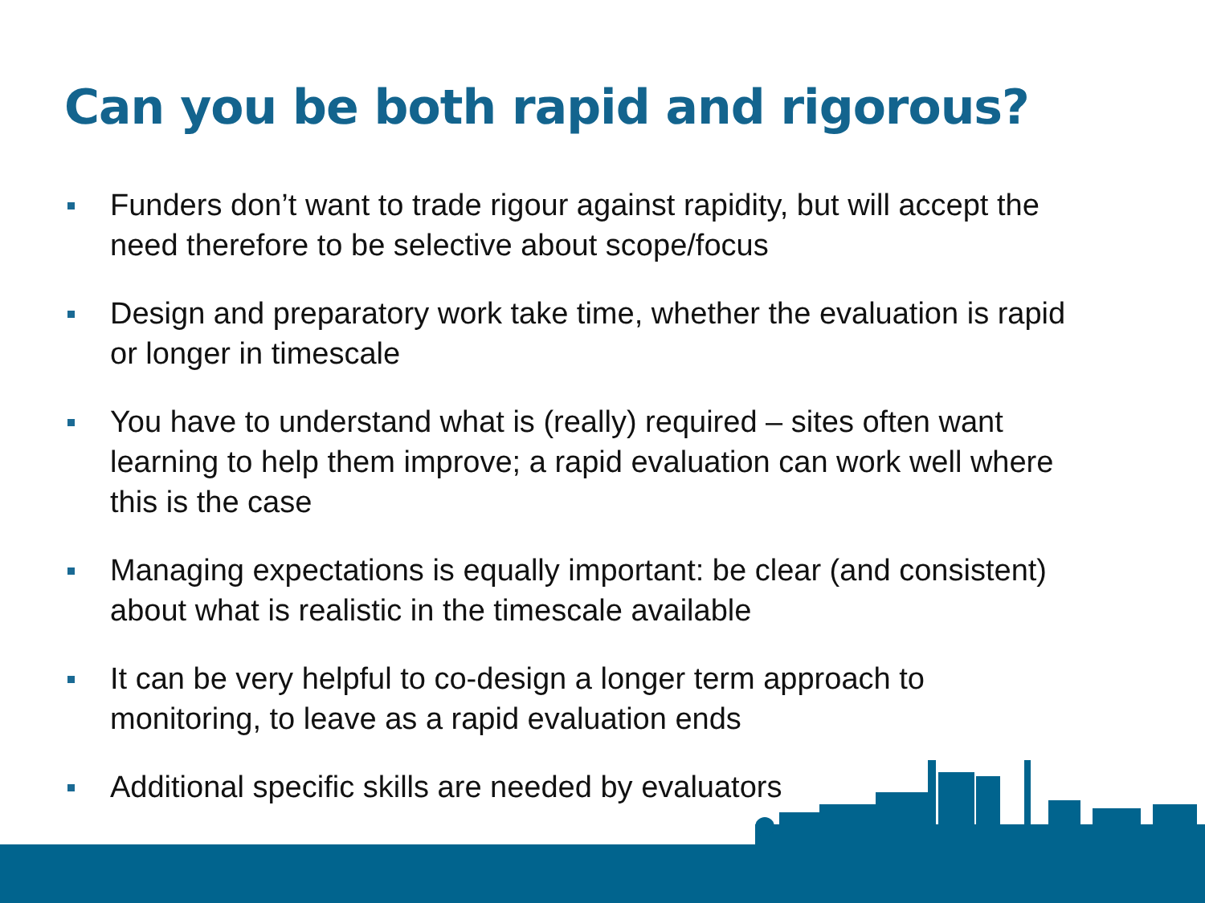Can you be both rapid and rigorous?
Funders don’t want to trade rigour against rapidity, but will accept the need therefore to be selective about scope/focus
Design and preparatory work take time, whether the evaluation is rapid or longer in timescale
You have to understand what is (really) required – sites often want learning to help them improve; a rapid evaluation can work well where this is the case
Managing expectations is equally important: be clear (and consistent) about what is realistic in the timescale available
It can be very helpful to co-design a longer term approach to monitoring, to leave as a rapid evaluation ends
Additional specific skills are needed by evaluators